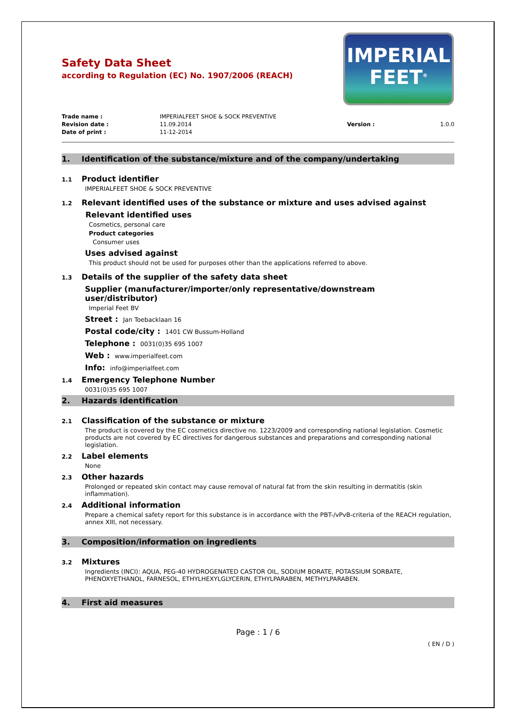IMPERIAL
FEET<sup>®</sup>
Safety Data Sheet
according to Regulation (EC) No. 1907/2006 (REACH)
Trade name : IMPERIALFEET SHOE & SOCK PREVENTIVE Revision date : 11.09.2014 Version : 1.0.0 Date of print : 11-12-2014
1. Identification of the substance/mixture and of the company/undertaking
1.1 Product identifier
IMPERIALFEET SHOE & SOCK PREVENTIVE
1.2 Relevant identified uses of the substance or mixture and uses advised against
Relevant identified uses
Cosmetics, personal care
Product categories
Consumer uses
Uses advised against
This product should not be used for purposes other than the applications referred to above.
1.3 Details of the supplier of the safety data sheet
Supplier (manufacturer/importer/only representative/downstream
user/distributor)
Imperial Feet BV
Street : Jan Toebacklaan 16
Postal code/city : 1401 CW Bussum-Holland
Telephone : 0031(0)35 695 1007
Web : www.imperialfeet.com
Info: info@imperialfeet.com
1.4 Emergency Telephone Number
0031(0)35 695 1007
2. Hazards identification
2.1 Classification of the substance or mixture
The product is covered by the EC cosmetics directive no. 1223/2009 and corresponding national legislation. Cosmetic products are not covered by EC directives for dangerous substances and preparations and corresponding national legislation.
2.2 Label elements
None
2.3 Other hazards
Prolonged or repeated skin contact may cause removal of natural fat from the skin resulting in dermatitis (skin inflammation).
2.4 Additional information
Prepare a chemical safety report for this substance is in accordance with the PBT-/vPvB-criteria of the REACH regulation, annex XIII, not necessary.
3. Composition/information on ingredients
3.2 Mixtures
Ingredients (INCI): AQUA, PEG-40 HYDROGENATED CASTOR OIL, SODIUM BORATE, POTASSIUM SORBATE, PHENOXYETHANOL, FARNESOL, ETHYLHEXYLGLYCERIN, ETHYLPARABEN, METHYLPARABEN.
4. First aid measures
Page : 1 / 6
( EN / D )